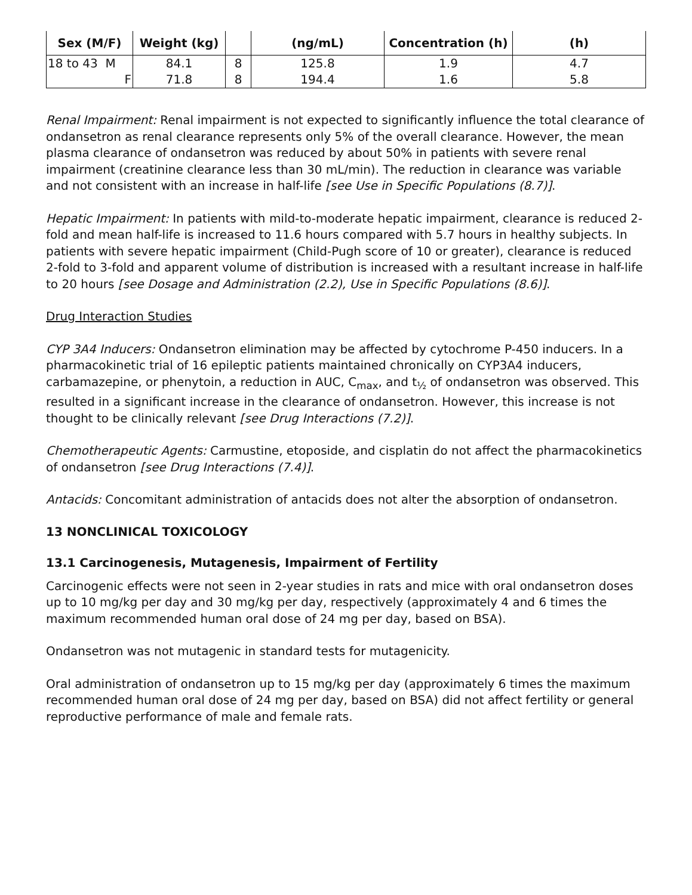| Sex (M/F) | Weight (kg) | | (ng/mL) | Concentration (h) | (h) |
| --- | --- | --- | --- | --- | --- |
| 18 to 43 M | 84.1 | 8 | 125.8 | 1.9 | 4.7 |
| F | 71.8 | 8 | 194.4 | 1.6 | 5.8 |
Renal Impairment: Renal impairment is not expected to significantly influence the total clearance of ondansetron as renal clearance represents only 5% of the overall clearance. However, the mean plasma clearance of ondansetron was reduced by about 50% in patients with severe renal impairment (creatinine clearance less than 30 mL/min). The reduction in clearance was variable and not consistent with an increase in half-life [see Use in Specific Populations (8.7)].
Hepatic Impairment: In patients with mild-to-moderate hepatic impairment, clearance is reduced 2-fold and mean half-life is increased to 11.6 hours compared with 5.7 hours in healthy subjects. In patients with severe hepatic impairment (Child-Pugh score of 10 or greater), clearance is reduced 2-fold to 3-fold and apparent volume of distribution is increased with a resultant increase in half-life to 20 hours [see Dosage and Administration (2.2), Use in Specific Populations (8.6)].
Drug Interaction Studies
CYP 3A4 Inducers: Ondansetron elimination may be affected by cytochrome P-450 inducers. In a pharmacokinetic trial of 16 epileptic patients maintained chronically on CYP3A4 inducers, carbamazepine, or phenytoin, a reduction in AUC, C<sub>max</sub>, and t<sub>½</sub> of ondansetron was observed. This resulted in a significant increase in the clearance of ondansetron. However, this increase is not thought to be clinically relevant [see Drug Interactions (7.2)].
Chemotherapeutic Agents: Carmustine, etoposide, and cisplatin do not affect the pharmacokinetics of ondansetron [see Drug Interactions (7.4)].
Antacids: Concomitant administration of antacids does not alter the absorption of ondansetron.
13 NONCLINICAL TOXICOLOGY
13.1 Carcinogenesis, Mutagenesis, Impairment of Fertility
Carcinogenic effects were not seen in 2-year studies in rats and mice with oral ondansetron doses up to 10 mg/kg per day and 30 mg/kg per day, respectively (approximately 4 and 6 times the maximum recommended human oral dose of 24 mg per day, based on BSA).
Ondansetron was not mutagenic in standard tests for mutagenicity.
Oral administration of ondansetron up to 15 mg/kg per day (approximately 6 times the maximum recommended human oral dose of 24 mg per day, based on BSA) did not affect fertility or general reproductive performance of male and female rats.